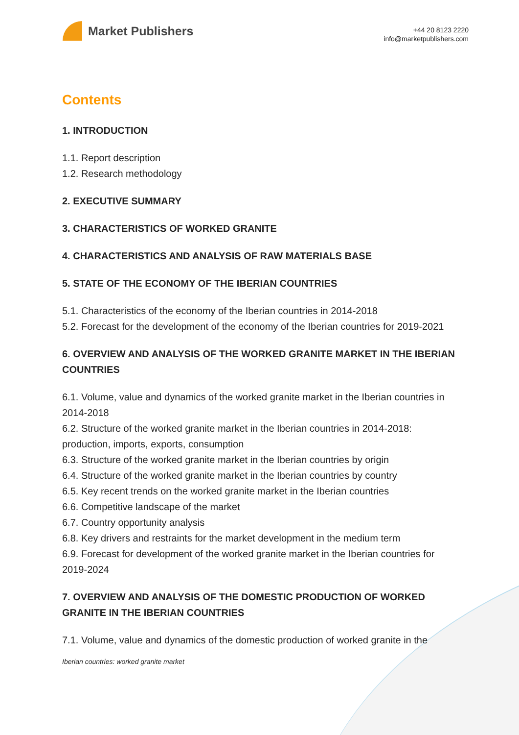Market Publishers
+44 20 8123 2220
info@marketpublishers.com
Contents
1. INTRODUCTION
1.1. Report description
1.2. Research methodology
2. EXECUTIVE SUMMARY
3. CHARACTERISTICS OF WORKED GRANITE
4. CHARACTERISTICS AND ANALYSIS OF RAW MATERIALS BASE
5. STATE OF THE ECONOMY OF THE IBERIAN COUNTRIES
5.1. Characteristics of the economy of the Iberian countries in 2014-2018
5.2. Forecast for the development of the economy of the Iberian countries for 2019-2021
6. OVERVIEW AND ANALYSIS OF THE WORKED GRANITE MARKET IN THE IBERIAN COUNTRIES
6.1. Volume, value and dynamics of the worked granite market in the Iberian countries in 2014-2018
6.2. Structure of the worked granite market in the Iberian countries in 2014-2018: production, imports, exports, consumption
6.3. Structure of the worked granite market in the Iberian countries by origin
6.4. Structure of the worked granite market in the Iberian countries by country
6.5. Key recent trends on the worked granite market in the Iberian countries
6.6. Competitive landscape of the market
6.7. Country opportunity analysis
6.8. Key drivers and restraints for the market development in the medium term
6.9. Forecast for development of the worked granite market in the Iberian countries for 2019-2024
7. OVERVIEW AND ANALYSIS OF THE DOMESTIC PRODUCTION OF WORKED GRANITE IN THE IBERIAN COUNTRIES
7.1. Volume, value and dynamics of the domestic production of worked granite in the
Iberian countries: worked granite market